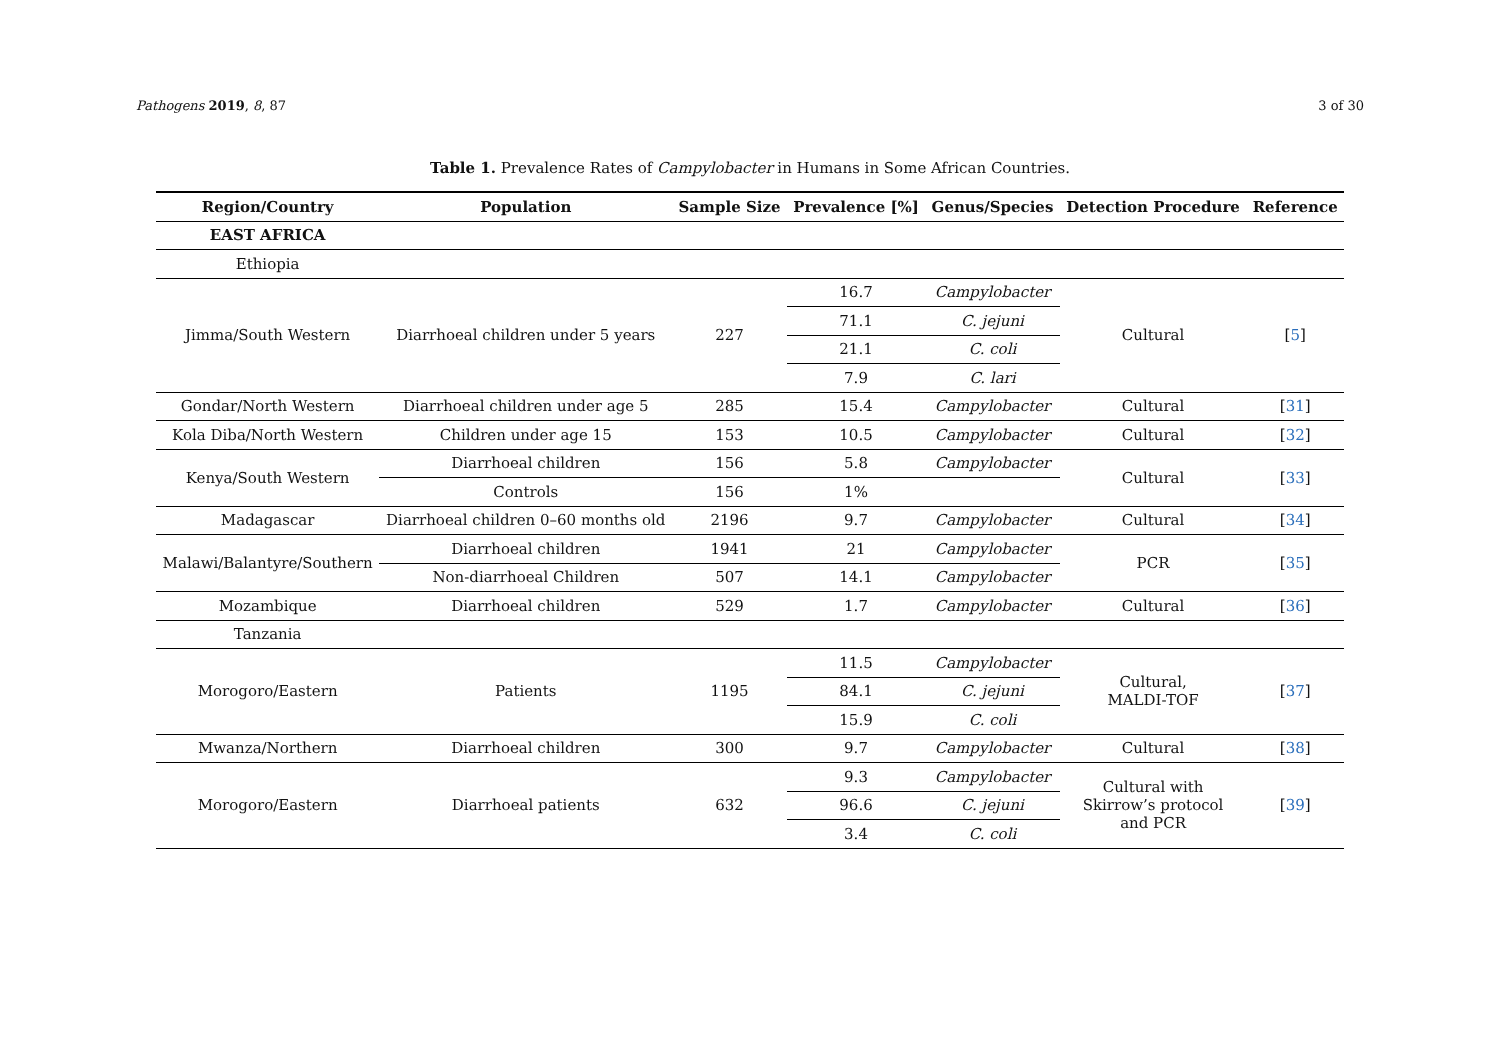Pathogens 2019, 8, 87 3 of 30
Table 1. Prevalence Rates of Campylobacter in Humans in Some African Countries.
| Region/Country | Population | Sample Size | Prevalence [%] | Genus/Species | Detection Procedure | Reference |
| --- | --- | --- | --- | --- | --- | --- |
| EAST AFRICA | | | | | | |
| Ethiopia | | | | | | |
| Jimma/South Western | Diarrhoeal children under 5 years | 227 | 16.7 | Campylobacter | Cultural | [ 5 ] |
| | | | 71.1 | C. jejuni | | |
| | | | 21.1 | C. coli | | |
| | | | 7.9 | C. lari | | |
| Gondar/North Western | Diarrhoeal children under age 5 | 285 | 15.4 | Campylobacter | Cultural | [ 31 ] |
| Kola Diba/North Western | Children under age 15 | 153 | 10.5 | Campylobacter | Cultural | [ 32 ] |
| Kenya/South Western | Diarrhoeal children | 156 | 5.8 | Campylobacter | Cultural | [ 33 ] |
| | Controls | 156 | 1% | | | |
| Madagascar | Diarrhoeal children 0–60 months old | 2196 | 9.7 | Campylobacter | Cultural | [ 34 ] |
| Malawi/Balantyre/Southern | Diarrhoeal children | 1941 | 21 | Campylobacter | PCR | [ 35 ] |
| | Non-diarrhoeal Children | 507 | 14.1 | Campylobacter | | |
| Mozambique | Diarrhoeal children | 529 | 1.7 | Campylobacter | Cultural | [ 36 ] |
| Tanzania | | | | | | |
| Morogoro/Eastern | Patients | 1195 | 11.5 | Campylobacter | Cultural, MALDI-TOF | [ 37 ] |
| | | | 84.1 | C. jejuni | | |
| | | | 15.9 | C. coli | | |
| Mwanza/Northern | Diarrhoeal children | 300 | 9.7 | Campylobacter | Cultural | [ 38 ] |
| Morogoro/Eastern | Diarrhoeal patients | 632 | 9.3 | Campylobacter | Cultural with Skirrow’s protocol and PCR | [ 39 ] |
| | | | 96.6 | C. jejuni | | |
| | | | 3.4 | C. coli | | |